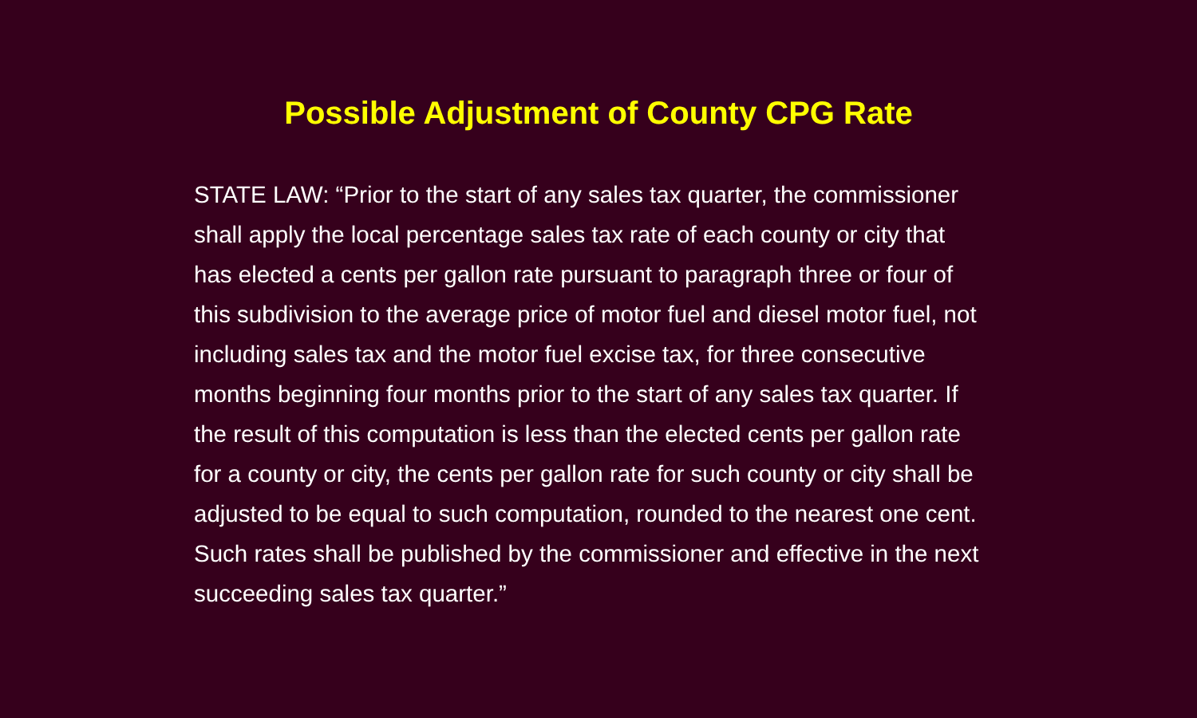Possible Adjustment of County CPG Rate
STATE LAW: “Prior to the start of any sales tax quarter, the commissioner shall apply the local percentage sales tax rate of each county or city that has elected a cents per gallon rate pursuant to paragraph three or four of this subdivision to the average price of motor fuel and diesel motor fuel, not including sales tax and the motor fuel excise tax, for three consecutive months beginning four months prior to the start of any sales tax quarter. If the result of this computation is less than the elected cents per gallon rate for a county or city, the cents per gallon rate for such county or city shall be adjusted to be equal to such computation, rounded to the nearest one cent. Such rates shall be published by the commissioner and effective in the next succeeding sales tax quarter.”